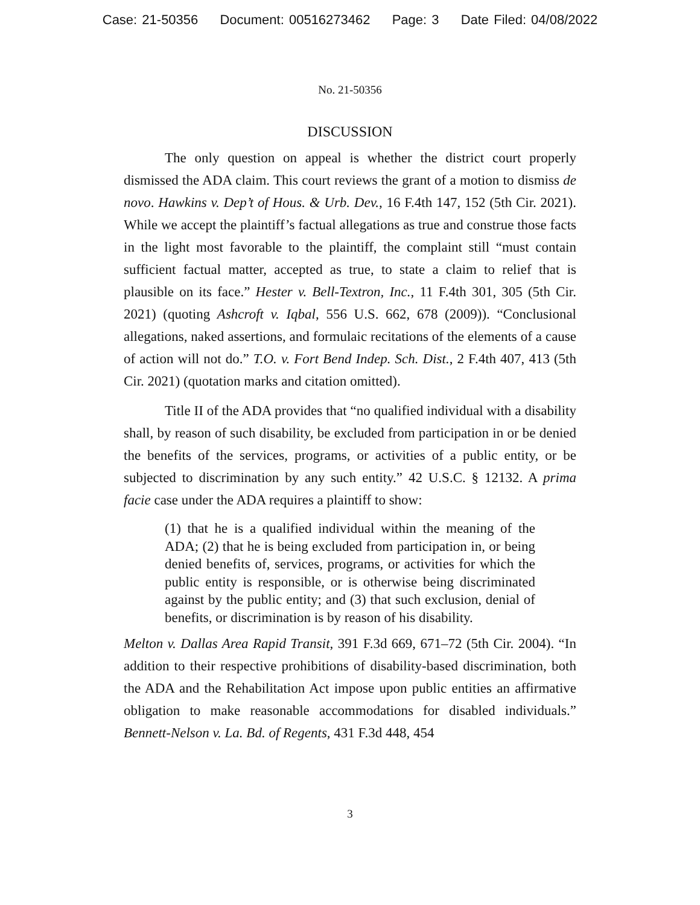Case: 21-50356 Document: 00516273462 Page: 3 Date Filed: 04/08/2022
No. 21-50356
DISCUSSION
The only question on appeal is whether the district court properly dismissed the ADA claim. This court reviews the grant of a motion to dismiss de novo. Hawkins v. Dep’t of Hous. & Urb. Dev., 16 F.4th 147, 152 (5th Cir. 2021). While we accept the plaintiff’s factual allegations as true and construe those facts in the light most favorable to the plaintiff, the complaint still “must contain sufficient factual matter, accepted as true, to state a claim to relief that is plausible on its face.” Hester v. Bell-Textron, Inc., 11 F.4th 301, 305 (5th Cir. 2021) (quoting Ashcroft v. Iqbal, 556 U.S. 662, 678 (2009)). “Conclusional allegations, naked assertions, and formulaic recitations of the elements of a cause of action will not do.” T.O. v. Fort Bend Indep. Sch. Dist., 2 F.4th 407, 413 (5th Cir. 2021) (quotation marks and citation omitted).
Title II of the ADA provides that “no qualified individual with a disability shall, by reason of such disability, be excluded from participation in or be denied the benefits of the services, programs, or activities of a public entity, or be subjected to discrimination by any such entity.” 42 U.S.C. § 12132. A prima facie case under the ADA requires a plaintiff to show:
(1) that he is a qualified individual within the meaning of the ADA; (2) that he is being excluded from participation in, or being denied benefits of, services, programs, or activities for which the public entity is responsible, or is otherwise being discriminated against by the public entity; and (3) that such exclusion, denial of benefits, or discrimination is by reason of his disability.
Melton v. Dallas Area Rapid Transit, 391 F.3d 669, 671–72 (5th Cir. 2004). “In addition to their respective prohibitions of disability-based discrimination, both the ADA and the Rehabilitation Act impose upon public entities an affirmative obligation to make reasonable accommodations for disabled individuals.” Bennett-Nelson v. La. Bd. of Regents, 431 F.3d 448, 454
3